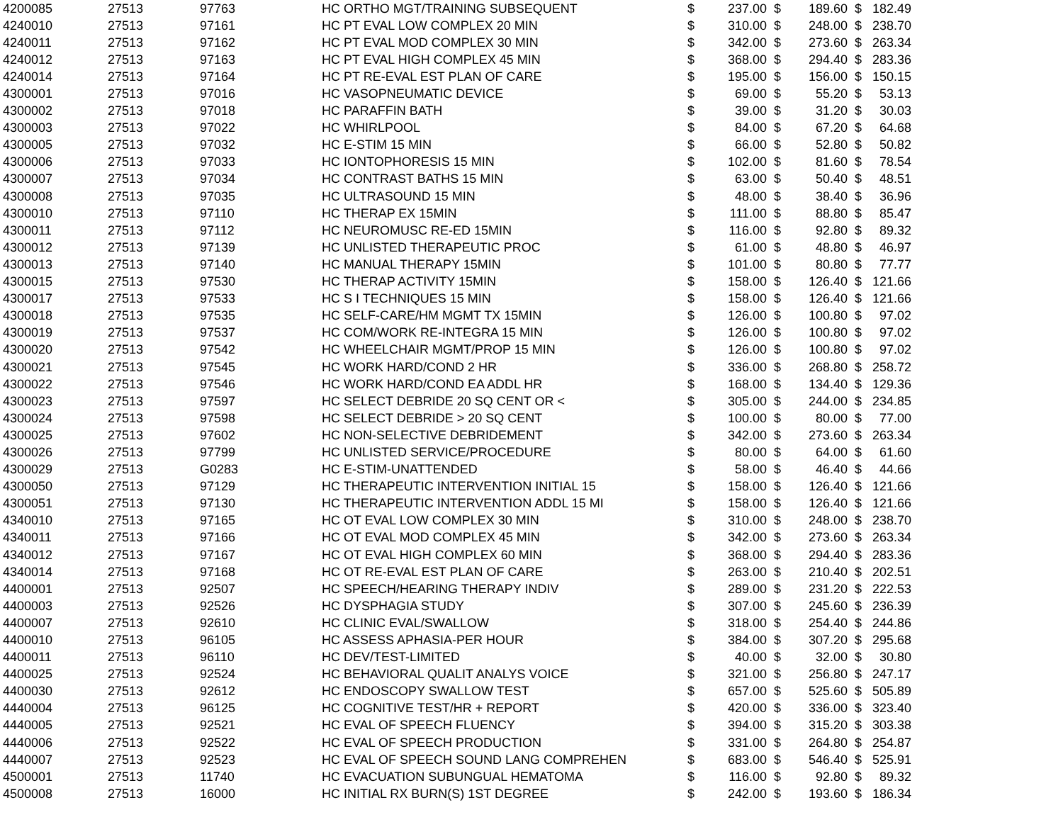| 4200085 | 27513 | 97763 | HC ORTHO MGT/TRAINING SUBSEQUENT | $ | 237.00 | $ | 189.60 | $ | 182.49 |
| 4240010 | 27513 | 97161 | HC PT EVAL LOW COMPLEX 20 MIN | $ | 310.00 | $ | 248.00 | $ | 238.70 |
| 4240011 | 27513 | 97162 | HC PT EVAL MOD COMPLEX 30 MIN | $ | 342.00 | $ | 273.60 | $ | 263.34 |
| 4240012 | 27513 | 97163 | HC PT EVAL HIGH COMPLEX 45 MIN | $ | 368.00 | $ | 294.40 | $ | 283.36 |
| 4240014 | 27513 | 97164 | HC PT RE-EVAL EST PLAN OF CARE | $ | 195.00 | $ | 156.00 | $ | 150.15 |
| 4300001 | 27513 | 97016 | HC VASOPNEUMATIC DEVICE | $ | 69.00 | $ | 55.20 | $ | 53.13 |
| 4300002 | 27513 | 97018 | HC PARAFFIN BATH | $ | 39.00 | $ | 31.20 | $ | 30.03 |
| 4300003 | 27513 | 97022 | HC WHIRLPOOL | $ | 84.00 | $ | 67.20 | $ | 64.68 |
| 4300005 | 27513 | 97032 | HC E-STIM 15 MIN | $ | 66.00 | $ | 52.80 | $ | 50.82 |
| 4300006 | 27513 | 97033 | HC IONTOPHORESIS 15 MIN | $ | 102.00 | $ | 81.60 | $ | 78.54 |
| 4300007 | 27513 | 97034 | HC CONTRAST BATHS 15 MIN | $ | 63.00 | $ | 50.40 | $ | 48.51 |
| 4300008 | 27513 | 97035 | HC ULTRASOUND 15 MIN | $ | 48.00 | $ | 38.40 | $ | 36.96 |
| 4300010 | 27513 | 97110 | HC THERAP EX 15MIN | $ | 111.00 | $ | 88.80 | $ | 85.47 |
| 4300011 | 27513 | 97112 | HC NEUROMUSC RE-ED 15MIN | $ | 116.00 | $ | 92.80 | $ | 89.32 |
| 4300012 | 27513 | 97139 | HC UNLISTED THERAPEUTIC PROC | $ | 61.00 | $ | 48.80 | $ | 46.97 |
| 4300013 | 27513 | 97140 | HC MANUAL THERAPY 15MIN | $ | 101.00 | $ | 80.80 | $ | 77.77 |
| 4300015 | 27513 | 97530 | HC THERAP ACTIVITY 15MIN | $ | 158.00 | $ | 126.40 | $ | 121.66 |
| 4300017 | 27513 | 97533 | HC S I TECHNIQUES 15 MIN | $ | 158.00 | $ | 126.40 | $ | 121.66 |
| 4300018 | 27513 | 97535 | HC SELF-CARE/HM MGMT TX 15MIN | $ | 126.00 | $ | 100.80 | $ | 97.02 |
| 4300019 | 27513 | 97537 | HC COM/WORK RE-INTEGRA 15 MIN | $ | 126.00 | $ | 100.80 | $ | 97.02 |
| 4300020 | 27513 | 97542 | HC WHEELCHAIR MGMT/PROP 15 MIN | $ | 126.00 | $ | 100.80 | $ | 97.02 |
| 4300021 | 27513 | 97545 | HC WORK HARD/COND 2 HR | $ | 336.00 | $ | 268.80 | $ | 258.72 |
| 4300022 | 27513 | 97546 | HC WORK HARD/COND EA ADDL HR | $ | 168.00 | $ | 134.40 | $ | 129.36 |
| 4300023 | 27513 | 97597 | HC SELECT DEBRIDE 20 SQ CENT OR < | $ | 305.00 | $ | 244.00 | $ | 234.85 |
| 4300024 | 27513 | 97598 | HC SELECT DEBRIDE > 20 SQ CENT | $ | 100.00 | $ | 80.00 | $ | 77.00 |
| 4300025 | 27513 | 97602 | HC NON-SELECTIVE DEBRIDEMENT | $ | 342.00 | $ | 273.60 | $ | 263.34 |
| 4300026 | 27513 | 97799 | HC UNLISTED SERVICE/PROCEDURE | $ | 80.00 | $ | 64.00 | $ | 61.60 |
| 4300029 | 27513 | G0283 | HC E-STIM-UNATTENDED | $ | 58.00 | $ | 46.40 | $ | 44.66 |
| 4300050 | 27513 | 97129 | HC THERAPEUTIC INTERVENTION INITIAL 15 | $ | 158.00 | $ | 126.40 | $ | 121.66 |
| 4300051 | 27513 | 97130 | HC THERAPEUTIC INTERVENTION ADDL 15 MI | $ | 158.00 | $ | 126.40 | $ | 121.66 |
| 4340010 | 27513 | 97165 | HC OT EVAL LOW COMPLEX 30 MIN | $ | 310.00 | $ | 248.00 | $ | 238.70 |
| 4340011 | 27513 | 97166 | HC OT EVAL MOD COMPLEX 45 MIN | $ | 342.00 | $ | 273.60 | $ | 263.34 |
| 4340012 | 27513 | 97167 | HC OT EVAL HIGH COMPLEX 60 MIN | $ | 368.00 | $ | 294.40 | $ | 283.36 |
| 4340014 | 27513 | 97168 | HC OT RE-EVAL EST PLAN OF CARE | $ | 263.00 | $ | 210.40 | $ | 202.51 |
| 4400001 | 27513 | 92507 | HC SPEECH/HEARING THERAPY INDIV | $ | 289.00 | $ | 231.20 | $ | 222.53 |
| 4400003 | 27513 | 92526 | HC DYSPHAGIA STUDY | $ | 307.00 | $ | 245.60 | $ | 236.39 |
| 4400007 | 27513 | 92610 | HC CLINIC EVAL/SWALLOW | $ | 318.00 | $ | 254.40 | $ | 244.86 |
| 4400010 | 27513 | 96105 | HC ASSESS APHASIA-PER HOUR | $ | 384.00 | $ | 307.20 | $ | 295.68 |
| 4400011 | 27513 | 96110 | HC DEV/TEST-LIMITED | $ | 40.00 | $ | 32.00 | $ | 30.80 |
| 4400025 | 27513 | 92524 | HC BEHAVIORAL QUALIT ANALYS VOICE | $ | 321.00 | $ | 256.80 | $ | 247.17 |
| 4400030 | 27513 | 92612 | HC ENDOSCOPY SWALLOW TEST | $ | 657.00 | $ | 525.60 | $ | 505.89 |
| 4440004 | 27513 | 96125 | HC COGNITIVE TEST/HR + REPORT | $ | 420.00 | $ | 336.00 | $ | 323.40 |
| 4440005 | 27513 | 92521 | HC EVAL OF SPEECH FLUENCY | $ | 394.00 | $ | 315.20 | $ | 303.38 |
| 4440006 | 27513 | 92522 | HC EVAL OF SPEECH PRODUCTION | $ | 331.00 | $ | 264.80 | $ | 254.87 |
| 4440007 | 27513 | 92523 | HC EVAL OF SPEECH SOUND LANG COMPREHEN | $ | 683.00 | $ | 546.40 | $ | 525.91 |
| 4500001 | 27513 | 11740 | HC EVACUATION SUBUNGUAL HEMATOMA | $ | 116.00 | $ | 92.80 | $ | 89.32 |
| 4500008 | 27513 | 16000 | HC INITIAL RX BURN(S) 1ST DEGREE | $ | 242.00 | $ | 193.60 | $ | 186.34 |